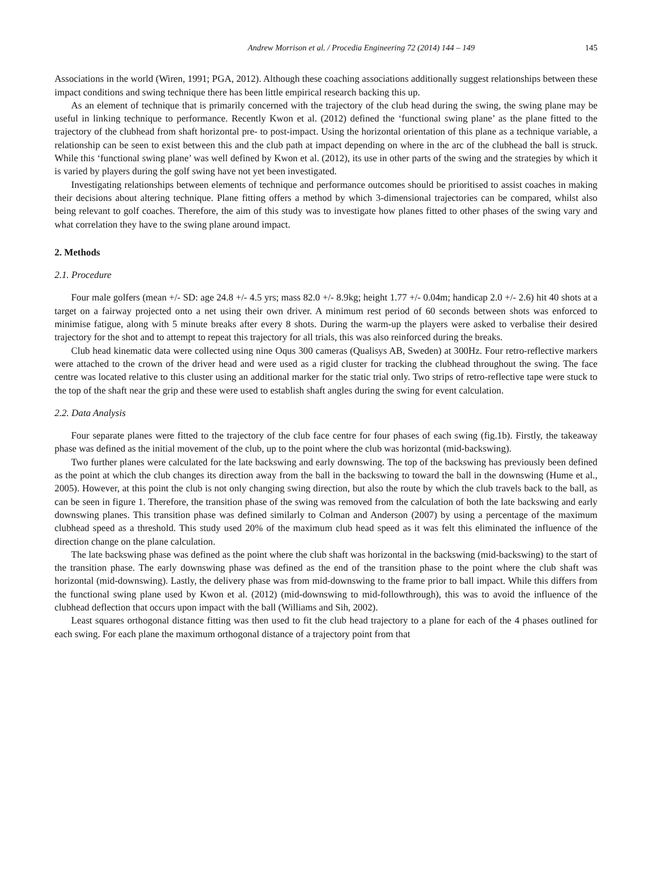Andrew Morrison et al. / Procedia Engineering 72 (2014) 144 – 149 145
Associations in the world (Wiren, 1991; PGA, 2012). Although these coaching associations additionally suggest relationships between these impact conditions and swing technique there has been little empirical research backing this up.
As an element of technique that is primarily concerned with the trajectory of the club head during the swing, the swing plane may be useful in linking technique to performance. Recently Kwon et al. (2012) defined the ‘functional swing plane’ as the plane fitted to the trajectory of the clubhead from shaft horizontal pre- to post-impact. Using the horizontal orientation of this plane as a technique variable, a relationship can be seen to exist between this and the club path at impact depending on where in the arc of the clubhead the ball is struck. While this ‘functional swing plane’ was well defined by Kwon et al. (2012), its use in other parts of the swing and the strategies by which it is varied by players during the golf swing have not yet been investigated.
Investigating relationships between elements of technique and performance outcomes should be prioritised to assist coaches in making their decisions about altering technique. Plane fitting offers a method by which 3-dimensional trajectories can be compared, whilst also being relevant to golf coaches. Therefore, the aim of this study was to investigate how planes fitted to other phases of the swing vary and what correlation they have to the swing plane around impact.
2. Methods
2.1. Procedure
Four male golfers (mean +/- SD: age 24.8 +/- 4.5 yrs; mass 82.0 +/- 8.9kg; height 1.77 +/- 0.04m; handicap 2.0 +/- 2.6) hit 40 shots at a target on a fairway projected onto a net using their own driver. A minimum rest period of 60 seconds between shots was enforced to minimise fatigue, along with 5 minute breaks after every 8 shots. During the warm-up the players were asked to verbalise their desired trajectory for the shot and to attempt to repeat this trajectory for all trials, this was also reinforced during the breaks.
Club head kinematic data were collected using nine Oqus 300 cameras (Qualisys AB, Sweden) at 300Hz. Four retro-reflective markers were attached to the crown of the driver head and were used as a rigid cluster for tracking the clubhead throughout the swing. The face centre was located relative to this cluster using an additional marker for the static trial only. Two strips of retro-reflective tape were stuck to the top of the shaft near the grip and these were used to establish shaft angles during the swing for event calculation.
2.2. Data Analysis
Four separate planes were fitted to the trajectory of the club face centre for four phases of each swing (fig.1b). Firstly, the takeaway phase was defined as the initial movement of the club, up to the point where the club was horizontal (mid-backswing).
Two further planes were calculated for the late backswing and early downswing. The top of the backswing has previously been defined as the point at which the club changes its direction away from the ball in the backswing to toward the ball in the downswing (Hume et al., 2005). However, at this point the club is not only changing swing direction, but also the route by which the club travels back to the ball, as can be seen in figure 1. Therefore, the transition phase of the swing was removed from the calculation of both the late backswing and early downswing planes. This transition phase was defined similarly to Colman and Anderson (2007) by using a percentage of the maximum clubhead speed as a threshold. This study used 20% of the maximum club head speed as it was felt this eliminated the influence of the direction change on the plane calculation.
The late backswing phase was defined as the point where the club shaft was horizontal in the backswing (mid-backswing) to the start of the transition phase. The early downswing phase was defined as the end of the transition phase to the point where the club shaft was horizontal (mid-downswing). Lastly, the delivery phase was from mid-downswing to the frame prior to ball impact. While this differs from the functional swing plane used by Kwon et al. (2012) (mid-downswing to mid-followthrough), this was to avoid the influence of the clubhead deflection that occurs upon impact with the ball (Williams and Sih, 2002).
Least squares orthogonal distance fitting was then used to fit the club head trajectory to a plane for each of the 4 phases outlined for each swing. For each plane the maximum orthogonal distance of a trajectory point from that